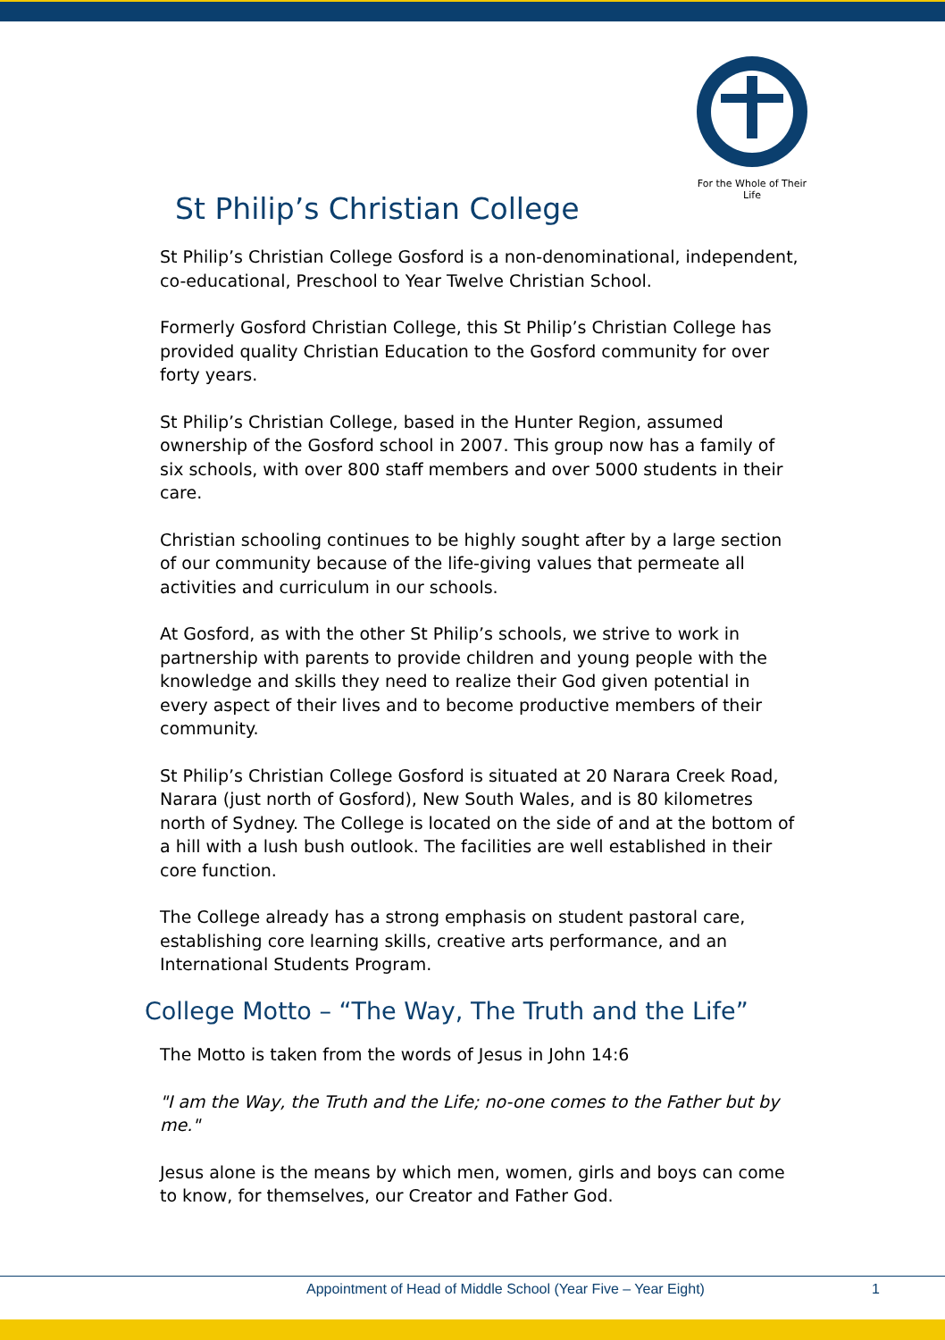For the Whole of Their Life
St Philip’s Christian College
St Philip’s Christian College Gosford is a non-denominational, independent, co-educational, Preschool to Year Twelve Christian School.
Formerly Gosford Christian College, this St Philip’s Christian College has provided quality Christian Education to the Gosford community for over forty years.
St Philip’s Christian College, based in the Hunter Region, assumed ownership of the Gosford school in 2007. This group now has a family of six schools, with over 800 staff members and over 5000 students in their care.
Christian schooling continues to be highly sought after by a large section of our community because of the life-giving values that permeate all activities and curriculum in our schools.
At Gosford, as with the other St Philip’s schools, we strive to work in partnership with parents to provide children and young people with the knowledge and skills they need to realize their God given potential in every aspect of their lives and to become productive members of their community.
St Philip’s Christian College Gosford is situated at 20 Narara Creek Road, Narara (just north of Gosford), New South Wales, and is 80 kilometres north of Sydney. The College is located on the side of and at the bottom of a hill with a lush bush outlook. The facilities are well established in their core function.
The College already has a strong emphasis on student pastoral care, establishing core learning skills, creative arts performance, and an International Students Program.
College Motto – “The Way, The Truth and the Life”
The Motto is taken from the words of Jesus in John 14:6
"I am the Way, the Truth and the Life; no-one comes to the Father but by me."
Jesus alone is the means by which men, women, girls and boys can come to know, for themselves, our Creator and Father God.
Appointment of Head of Middle School (Year Five – Year Eight)
1